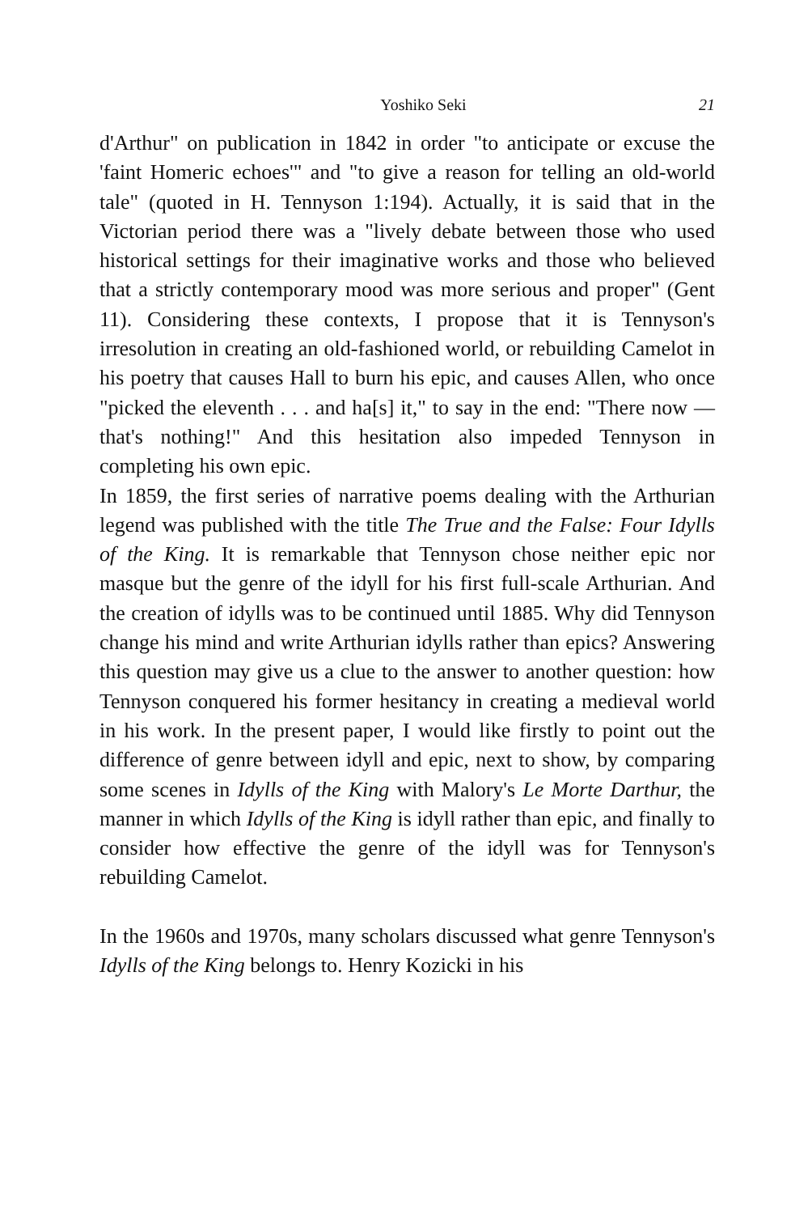Yoshiko Seki 21
d'Arthur" on publication in 1842 in order "to anticipate or excuse the 'faint Homeric echoes'" and "to give a reason for telling an old-world tale" (quoted in H. Tennyson 1:194). Actually, it is said that in the Victorian period there was a "lively debate between those who used historical settings for their imaginative works and those who believed that a strictly contemporary mood was more serious and proper" (Gent 11). Considering these contexts, I propose that it is Tennyson's irresolution in creating an old-fashioned world, or rebuilding Camelot in his poetry that causes Hall to burn his epic, and causes Allen, who once "picked the eleventh . . . and ha[s] it," to say in the end: "There now — that's nothing!" And this hesitation also impeded Tennyson in completing his own epic.
In 1859, the first series of narrative poems dealing with the Arthurian legend was published with the title The True and the False: Four Idylls of the King. It is remarkable that Tennyson chose neither epic nor masque but the genre of the idyll for his first full-scale Arthurian. And the creation of idylls was to be continued until 1885. Why did Tennyson change his mind and write Arthurian idylls rather than epics? Answering this question may give us a clue to the answer to another question: how Tennyson conquered his former hesitancy in creating a medieval world in his work. In the present paper, I would like firstly to point out the difference of genre between idyll and epic, next to show, by comparing some scenes in Idylls of the King with Malory's Le Morte Darthur, the manner in which Idylls of the King is idyll rather than epic, and finally to consider how effective the genre of the idyll was for Tennyson's rebuilding Camelot.
In the 1960s and 1970s, many scholars discussed what genre Tennyson's Idylls of the King belongs to. Henry Kozicki in his